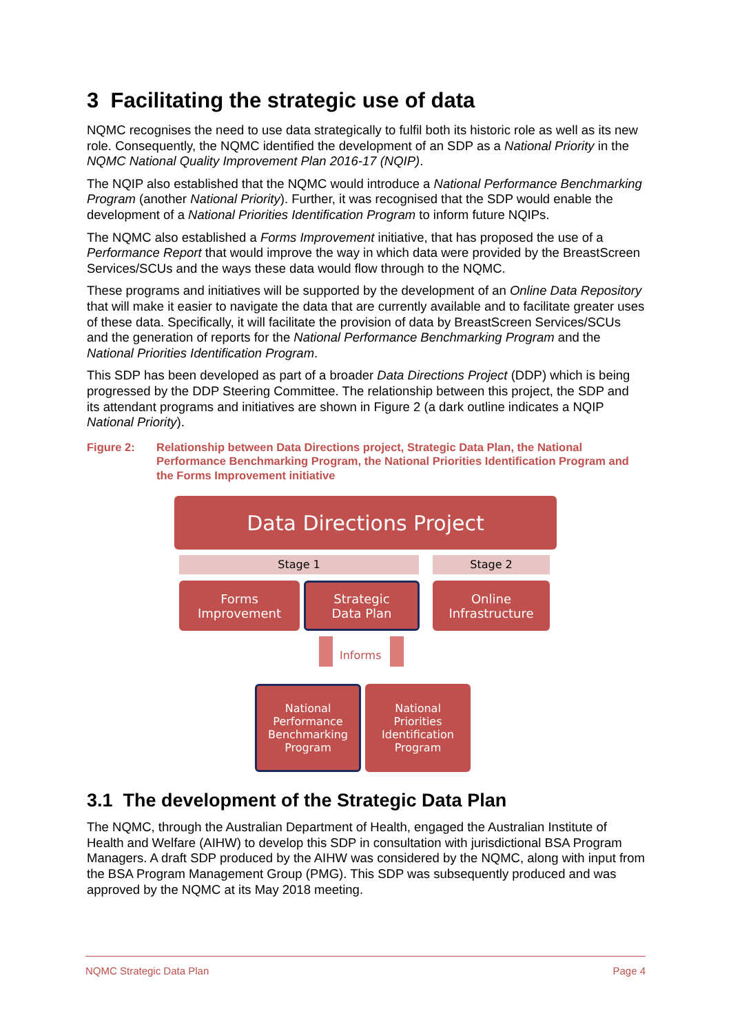3 Facilitating the strategic use of data
NQMC recognises the need to use data strategically to fulfil both its historic role as well as its new role. Consequently, the NQMC identified the development of an SDP as a National Priority in the NQMC National Quality Improvement Plan 2016-17 (NQIP).
The NQIP also established that the NQMC would introduce a National Performance Benchmarking Program (another National Priority). Further, it was recognised that the SDP would enable the development of a National Priorities Identification Program to inform future NQIPs.
The NQMC also established a Forms Improvement initiative, that has proposed the use of a Performance Report that would improve the way in which data were provided by the BreastScreen Services/SCUs and the ways these data would flow through to the NQMC.
These programs and initiatives will be supported by the development of an Online Data Repository that will make it easier to navigate the data that are currently available and to facilitate greater uses of these data. Specifically, it will facilitate the provision of data by BreastScreen Services/SCUs and the generation of reports for the National Performance Benchmarking Program and the National Priorities Identification Program.
This SDP has been developed as part of a broader Data Directions Project (DDP) which is being progressed by the DDP Steering Committee. The relationship between this project, the SDP and its attendant programs and initiatives are shown in Figure 2 (a dark outline indicates a NQIP National Priority).
Figure 2: Relationship between Data Directions project, Strategic Data Plan, the National Performance Benchmarking Program, the National Priorities Identification Program and the Forms Improvement initiative
Data Directions Project
Stage 1 Stage 2
Forms
Improvement
Strategic
Data Plan
Online
Infrastructure
Informs
National
Performance
Benchmarking
Program
National
Priorities
Identification
Program
3.1 The development of the Strategic Data Plan
The NQMC, through the Australian Department of Health, engaged the Australian Institute of Health and Welfare (AIHW) to develop this SDP in consultation with jurisdictional BSA Program Managers. A draft SDP produced by the AIHW was considered by the NQMC, along with input from the BSA Program Management Group (PMG). This SDP was subsequently produced and was approved by the NQMC at its May 2018 meeting.
NQMC Strategic Data Plan Page 4